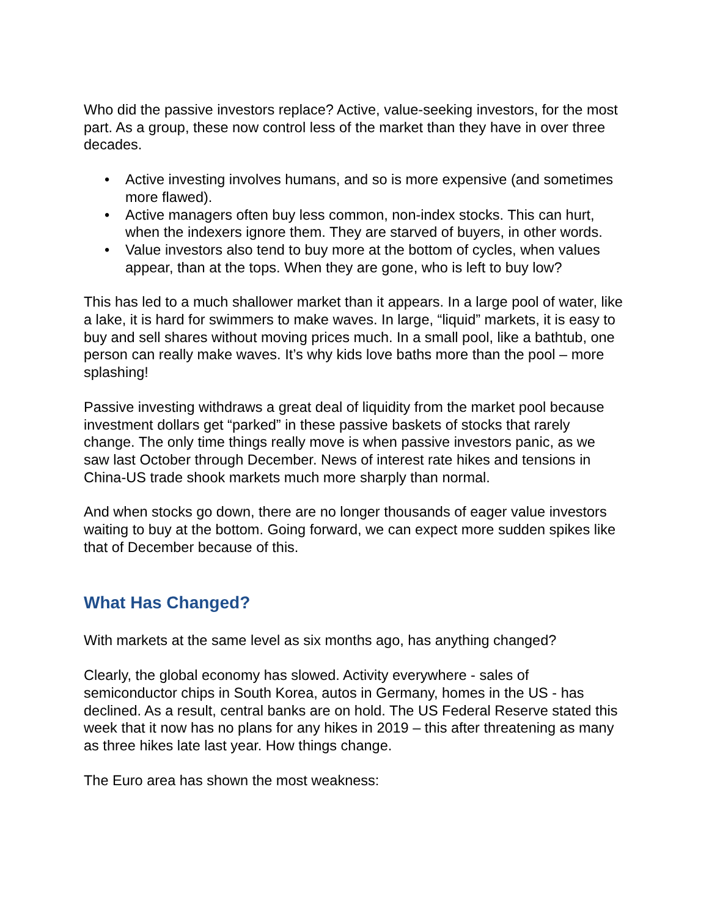Who did the passive investors replace? Active, value-seeking investors, for the most part. As a group, these now control less of the market than they have in over three decades.
• Active investing involves humans, and so is more expensive (and sometimes more flawed).
• Active managers often buy less common, non-index stocks. This can hurt, when the indexers ignore them. They are starved of buyers, in other words.
• Value investors also tend to buy more at the bottom of cycles, when values appear, than at the tops. When they are gone, who is left to buy low?
This has led to a much shallower market than it appears. In a large pool of water, like a lake, it is hard for swimmers to make waves. In large, “liquid” markets, it is easy to buy and sell shares without moving prices much. In a small pool, like a bathtub, one person can really make waves. It’s why kids love baths more than the pool – more splashing!
Passive investing withdraws a great deal of liquidity from the market pool because investment dollars get “parked” in these passive baskets of stocks that rarely change. The only time things really move is when passive investors panic, as we saw last October through December. News of interest rate hikes and tensions in China-US trade shook markets much more sharply than normal.
And when stocks go down, there are no longer thousands of eager value investors waiting to buy at the bottom. Going forward, we can expect more sudden spikes like that of December because of this.
What Has Changed?
With markets at the same level as six months ago, has anything changed?
Clearly, the global economy has slowed. Activity everywhere - sales of semiconductor chips in South Korea, autos in Germany, homes in the US - has declined. As a result, central banks are on hold. The US Federal Reserve stated this week that it now has no plans for any hikes in 2019 – this after threatening as many as three hikes late last year. How things change.
The Euro area has shown the most weakness: